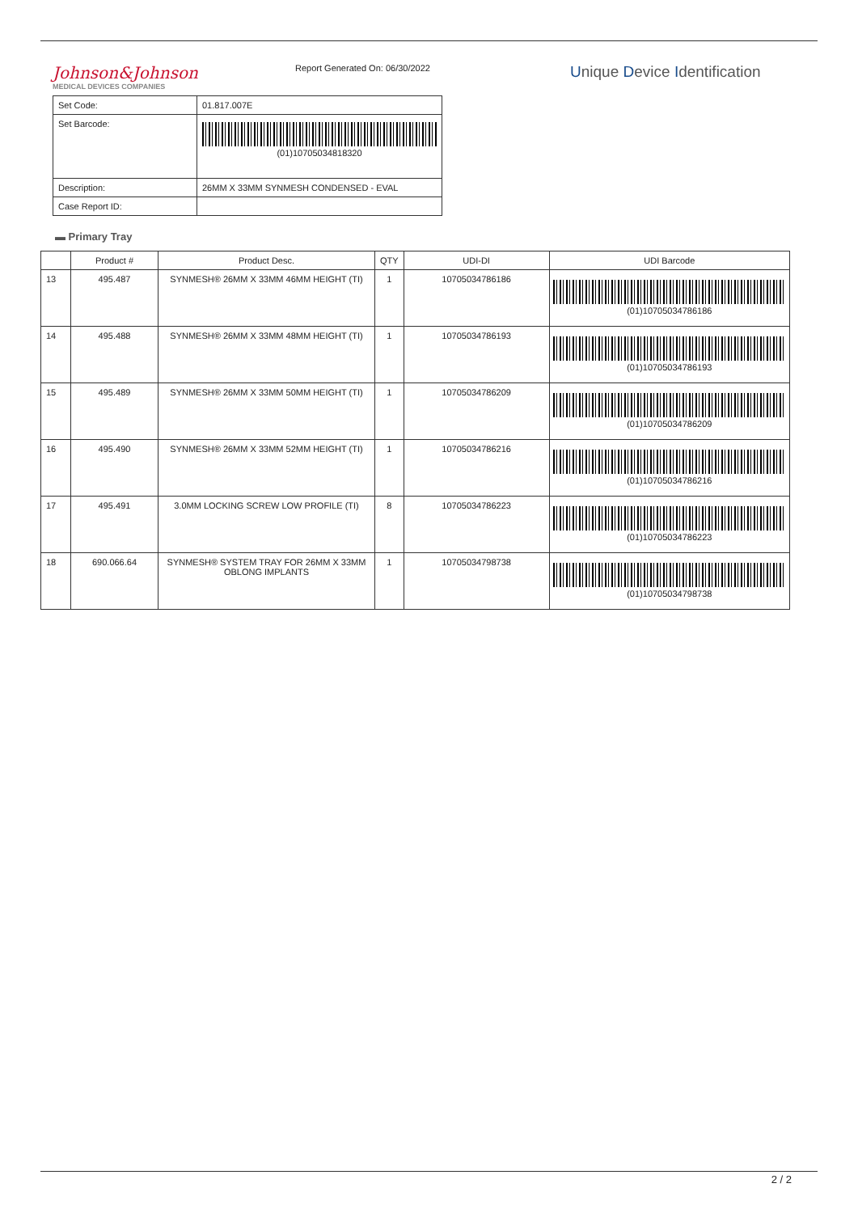Johnson&Johnson
MEDICAL DEVICES COMPANIES
Report Generated On: 06/30/2022
Unique Device Identification
| Set Code: | 01.817.007E |
| Set Barcode: | (01)10705034818320 |
| Description: | 26MM X 33MM SYNMESH CONDENSED - EVAL |
| Case Report ID: | |
▬ Primary Tray
| | Product # | Product Desc. | QTY | UDI-DI | UDI Barcode |
| --- | --- | --- | --- | --- | --- |
| 13 | 495.487 | SYNMESH® 26MM X 33MM 46MM HEIGHT (TI) | 1 | 10705034786186 | (01)10705034786186 |
| 14 | 495.488 | SYNMESH® 26MM X 33MM 48MM HEIGHT (TI) | 1 | 10705034786193 | (01)10705034786193 |
| 15 | 495.489 | SYNMESH® 26MM X 33MM 50MM HEIGHT (TI) | 1 | 10705034786209 | (01)10705034786209 |
| 16 | 495.490 | SYNMESH® 26MM X 33MM 52MM HEIGHT (TI) | 1 | 10705034786216 | (01)10705034786216 |
| 17 | 495.491 | 3.0MM LOCKING SCREW LOW PROFILE (TI) | 8 | 10705034786223 | (01)10705034786223 |
| 18 | 690.066.64 | SYNMESH® SYSTEM TRAY FOR 26MM X 33MM OBLONG IMPLANTS | 1 | 10705034798738 | (01)10705034798738 |
2 / 2